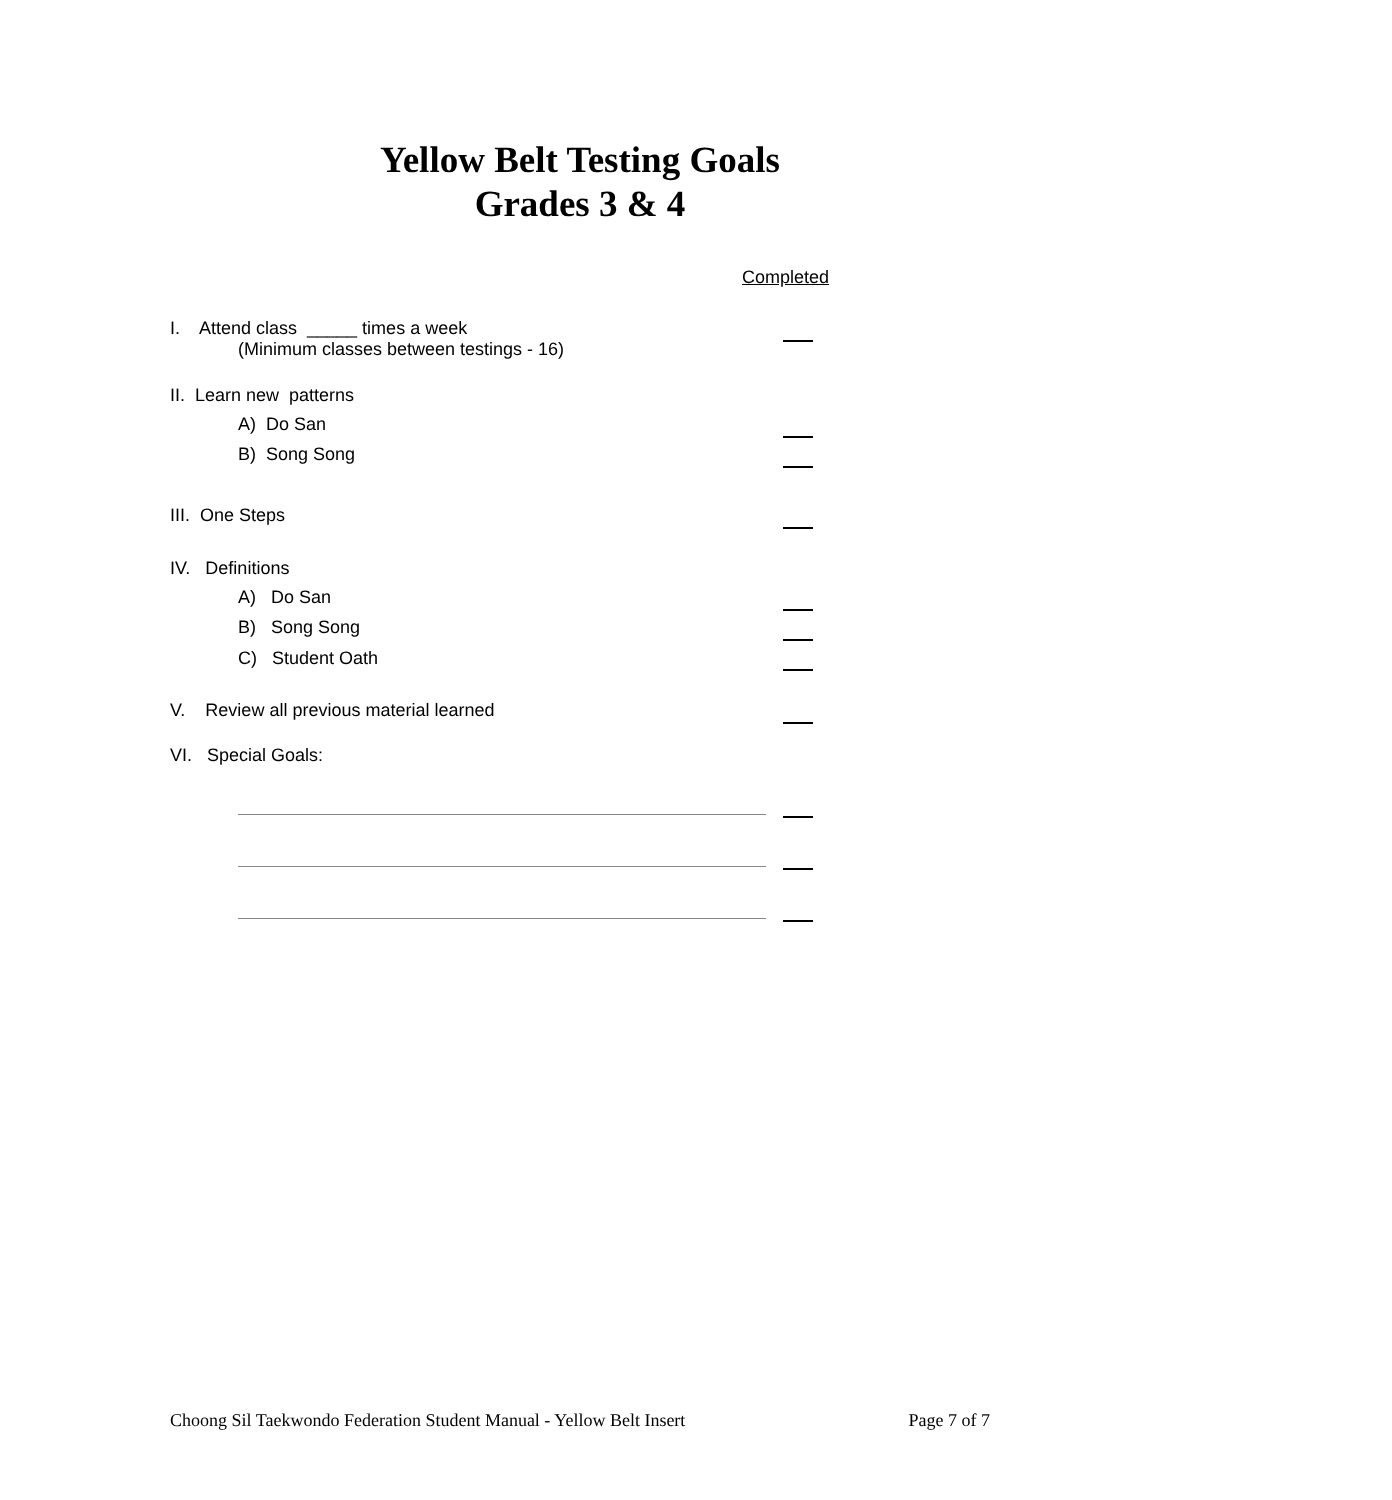Yellow Belt Testing Goals
Grades 3 & 4
Completed
I. Attend class _____ times a week
(Minimum classes between testings - 16)
II. Learn new patterns
A) Do San
B) Song Song
III. One Steps
IV. Definitions
A) Do San
B) Song Song
C) Student Oath
V. Review all previous material learned
VI. Special Goals:
Choong Sil Taekwondo Federation Student Manual - Yellow Belt Insert Page 7 of 7